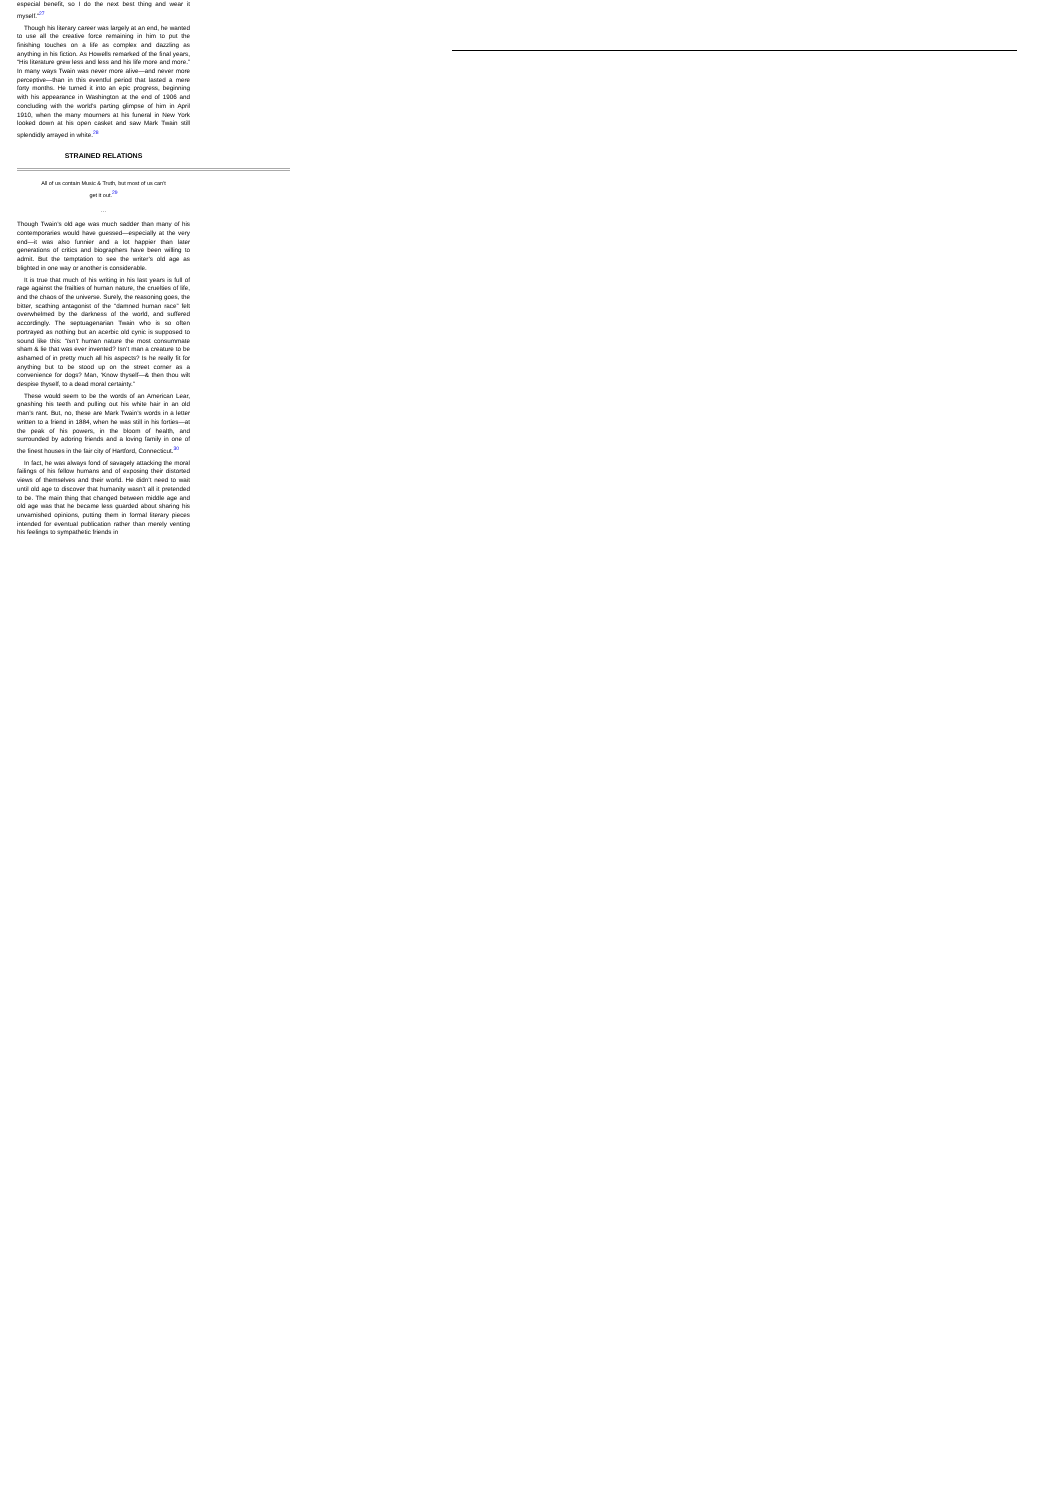especial benefit, so I do the next best thing and wear it myself.”<sup>27</sup>
Though his literary career was largely at an end, he wanted to use all the creative force remaining in him to put the finishing touches on a life as complex and dazzling as anything in his fiction. As Howells remarked of the final years, “His literature grew less and less and his life more and more.” In many ways Twain was never more alive—and never more perceptive—than in this eventful period that lasted a mere forty months. He turned it into an epic progress, beginning with his appearance in Washington at the end of 1906 and concluding with the world’s parting glimpse of him in April 1910, when the many mourners at his funeral in New York looked down at his open casket and saw Mark Twain still splendidly arrayed in white.<sup>28</sup>
STRAINED RELATIONS
All of us contain Music & Truth, but most of us can’t get it out.<sup>29</sup>
…
Though Twain’s old age was much sadder than many of his contemporaries would have guessed—especially at the very end—it was also funnier and a lot happier than later generations of critics and biographers have been willing to admit. But the temptation to see the writer’s old age as blighted in one way or another is considerable.
It is true that much of his writing in his last years is full of rage against the frailties of human nature, the cruelties of life, and the chaos of the universe. Surely, the reasoning goes, the bitter, scathing antagonist of the “damned human race” felt overwhelmed by the darkness of the world, and suffered accordingly. The septuagenarian Twain who is so often portrayed as nothing but an acerbic old cynic is supposed to sound like this: “Isn’t human nature the most consummate sham & lie that was ever invented? Isn’t man a creature to be ashamed of in pretty much all his aspects? Is he really fit for anything but to be stood up on the street corner as a convenience for dogs? Man, ‘Know thyself—& then thou wilt despise thyself, to a dead moral certainty.”
These would seem to be the words of an American Lear, gnashing his teeth and pulling out his white hair in an old man’s rant. But, no, these are Mark Twain’s words in a letter written to a friend in 1884, when he was still in his forties—at the peak of his powers, in the bloom of health, and surrounded by adoring friends and a loving family in one of the finest houses in the fair city of Hartford, Connecticut.<sup>30</sup>
In fact, he was always fond of savagely attacking the moral failings of his fellow humans and of exposing their distorted views of themselves and their world. He didn’t need to wait until old age to discover that humanity wasn’t all it pretended to be. The main thing that changed between middle age and old age was that he became less guarded about sharing his unvarnished opinions, putting them in formal literary pieces intended for eventual publication rather than merely venting his feelings to sympathetic friends in